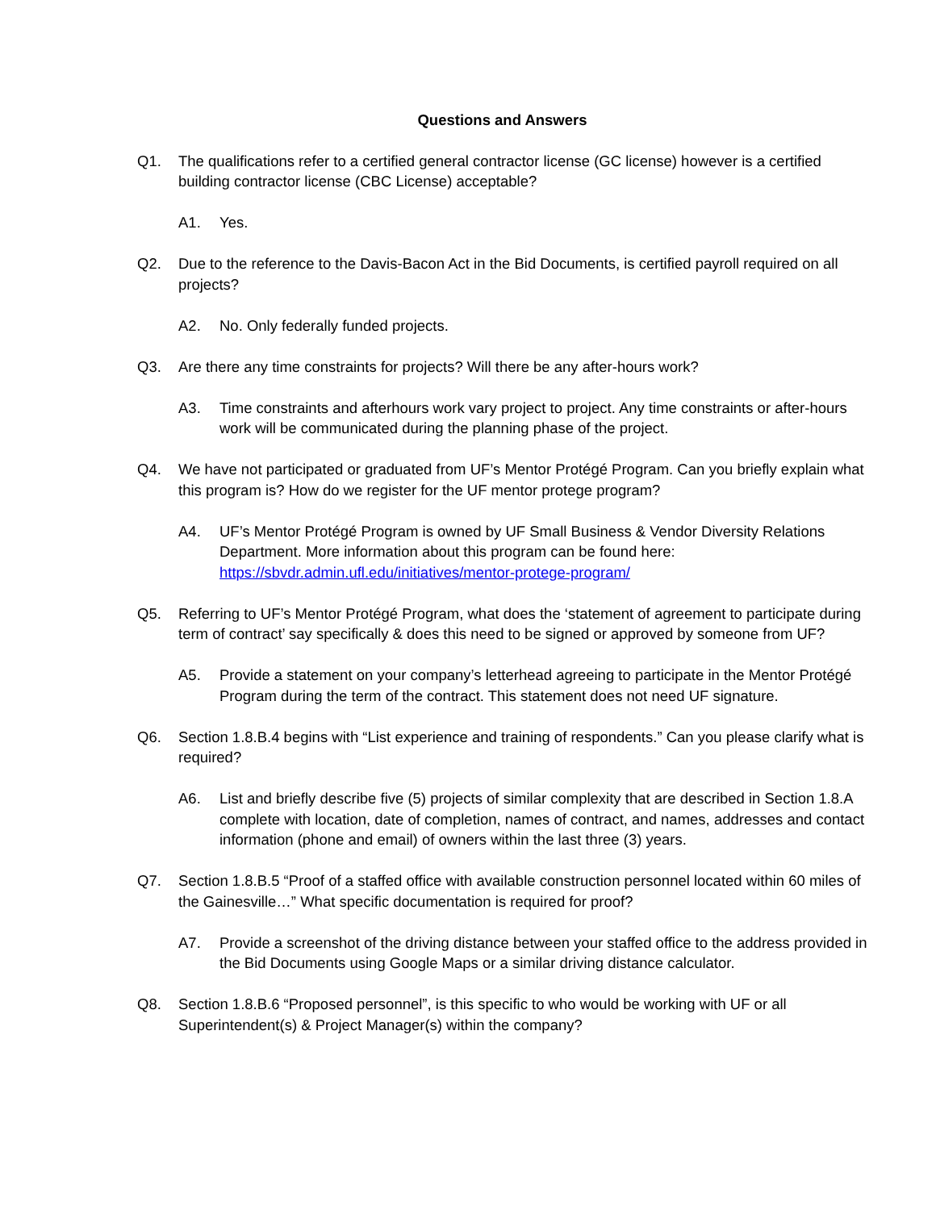Questions and Answers
Q1. The qualifications refer to a certified general contractor license (GC license) however is a certified building contractor license (CBC License) acceptable?
A1. Yes.
Q2. Due to the reference to the Davis-Bacon Act in the Bid Documents, is certified payroll required on all projects?
A2. No. Only federally funded projects.
Q3. Are there any time constraints for projects? Will there be any after-hours work?
A3. Time constraints and afterhours work vary project to project. Any time constraints or after-hours work will be communicated during the planning phase of the project.
Q4. We have not participated or graduated from UF’s Mentor Protégé Program. Can you briefly explain what this program is? How do we register for the UF mentor protege program?
A4. UF’s Mentor Protégé Program is owned by UF Small Business & Vendor Diversity Relations Department. More information about this program can be found here: https://sbvdr.admin.ufl.edu/initiatives/mentor-protege-program/
Q5. Referring to UF’s Mentor Protégé Program, what does the ‘statement of agreement to participate during term of contract’ say specifically & does this need to be signed or approved by someone from UF?
A5. Provide a statement on your company’s letterhead agreeing to participate in the Mentor Protégé Program during the term of the contract. This statement does not need UF signature.
Q6. Section 1.8.B.4 begins with “List experience and training of respondents.” Can you please clarify what is required?
A6. List and briefly describe five (5) projects of similar complexity that are described in Section 1.8.A complete with location, date of completion, names of contract, and names, addresses and contact information (phone and email) of owners within the last three (3) years.
Q7. Section 1.8.B.5 “Proof of a staffed office with available construction personnel located within 60 miles of the Gainesville…” What specific documentation is required for proof?
A7. Provide a screenshot of the driving distance between your staffed office to the address provided in the Bid Documents using Google Maps or a similar driving distance calculator.
Q8. Section 1.8.B.6 “Proposed personnel”, is this specific to who would be working with UF or all Superintendent(s) & Project Manager(s) within the company?